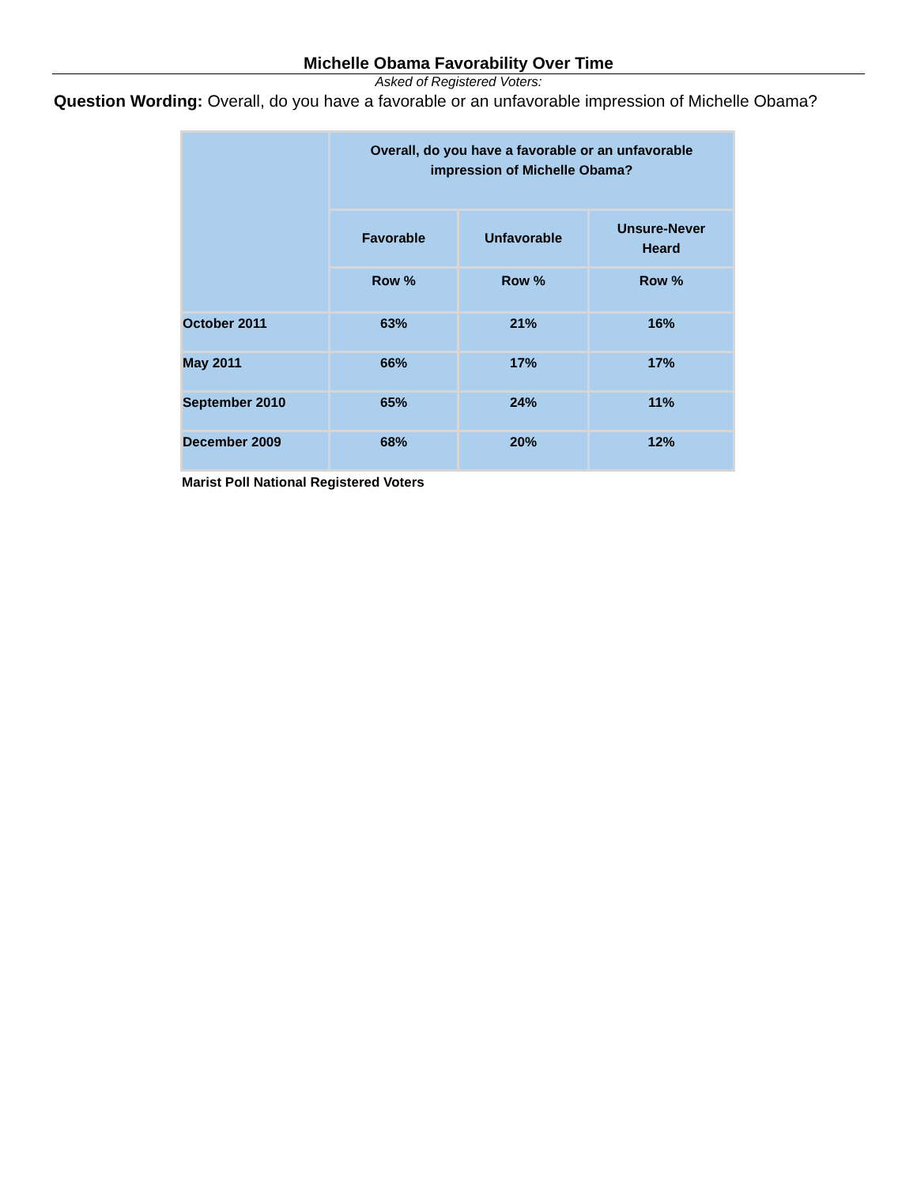Michelle Obama Favorability Over Time
Asked of Registered Voters:
Question Wording: Overall, do you have a favorable or an unfavorable impression of Michelle Obama?
| | Overall, do you have a favorable or an unfavorable impression of Michelle Obama? | | |
| --- | --- | --- | --- |
| | Favorable | Unfavorable | Unsure-Never Heard |
| | Row % | Row % | Row % |
| October 2011 | 63% | 21% | 16% |
| May 2011 | 66% | 17% | 17% |
| September 2010 | 65% | 24% | 11% |
| December 2009 | 68% | 20% | 12% |
Marist Poll National Registered Voters